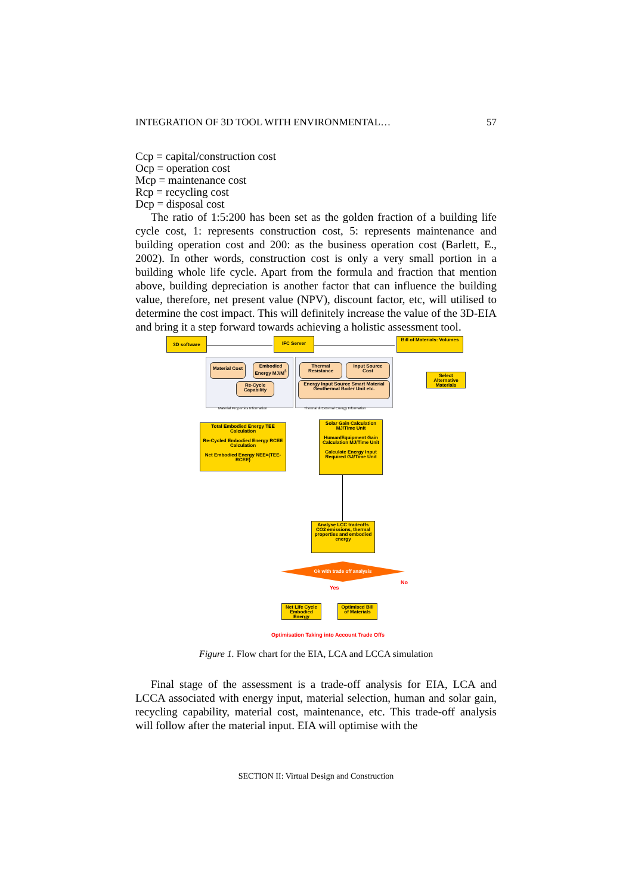INTEGRATION OF 3D TOOL WITH ENVIRONMENTAL… 57
Ccp = capital/construction cost
Ocp = operation cost
Mcp = maintenance cost
Rcp = recycling cost
Dcp = disposal cost
The ratio of 1:5:200 has been set as the golden fraction of a building life cycle cost, 1: represents construction cost, 5: represents maintenance and building operation cost and 200: as the business operation cost (Barlett, E., 2002). In other words, construction cost is only a very small portion in a building whole life cycle. Apart from the formula and fraction that mention above, building depreciation is another factor that can influence the building value, therefore, net present value (NPV), discount factor, etc, will utilised to determine the cost impact. This will definitely increase the value of the 3D-EIA and bring it a step forward towards achieving a holistic assessment tool.
3D software IFC Server
Bill of Materials: Volumes
Material Cost
Embodied Energy MJ/M<sup>3</sup>
Re-Cycle Capability
Material Properties Information
Thermal Resistance
Input Source Cost
Energy Input Source Smart Material Geothermal Boiler Unit etc.
Thermal & External Energy Information
Select Alternative Materials
Total Embodied Energy TEE Calculation
Re-Cycled Embodied Energy RCEE Calculation
Net Embodied Energy NEE=(TEE-RCEE)
Solar Gain Calculation MJ/Time Unit
Human/Equipment Gain Calculation MJ/Time Unit
Calculate Energy Input Required GJ/Time Unit
Analyse LCC tradeoffs CO2 emissions, thermal properties and embodied energy
Ok with trade off analysis
No
Yes
Net Life Cycle Embodied Energy
Optimised Bill of Materials
Optimisation Taking into Account Trade Offs
Figure 1. Flow chart for the EIA, LCA and LCCA simulation
Final stage of the assessment is a trade-off analysis for EIA, LCA and LCCA associated with energy input, material selection, human and solar gain, recycling capability, material cost, maintenance, etc. This trade-off analysis will follow after the material input. EIA will optimise with the
SECTION II: Virtual Design and Construction